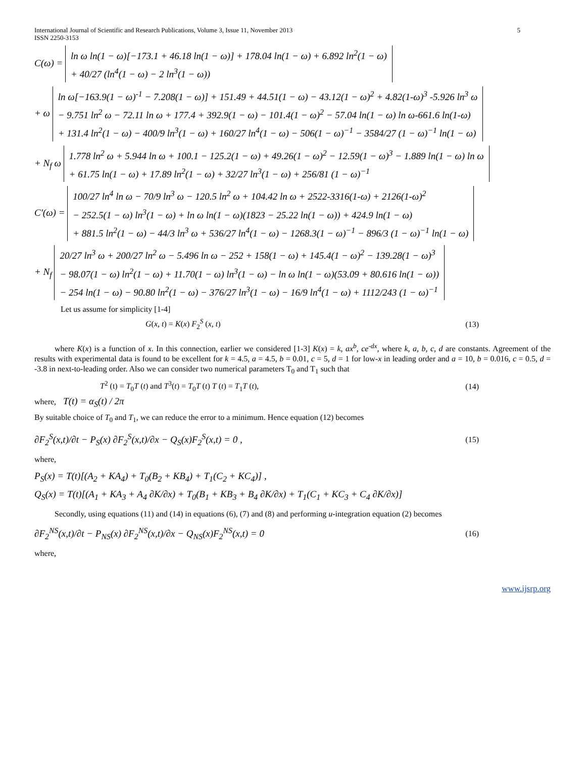International Journal of Scientific and Research Publications, Volume 3, Issue 11, November 2013
ISSN 2250-3153 5
C(ω) = ln ω ln(1 − ω)[−173.1 + 46.18 ln(1 − ω)] + 178.04 ln(1 − ω) + 6.892 ln<sup>2</sup>(1 − ω)
+ 40/27 (ln<sup>4</sup>(1 − ω) − 2 ln<sup>3</sup>(1 − ω))
+ ω ln ω[−163.9(1 − ω)<sup>-1</sup> − 7.208(1 − ω)] + 151.49 + 44.51(1 − ω) − 43.12(1 − ω)<sup>2</sup> + 4.82(1-ω)<sup>3</sup> -5.926 ln<sup>3</sup> ω
− 9.751 ln<sup>2</sup> ω − 72.11 ln ω + 177.4 + 392.9(1 − ω) − 101.4(1 − ω)<sup>2</sup> − 57.04 ln(1 − ω) ln ω-661.6 ln(1-ω)
+ 131.4 ln<sup>2</sup>(1 − ω) − 400/9 ln<sup>3</sup>(1 − ω) + 160/27 ln<sup>4</sup>(1 − ω) − 506(1 − ω)<sup>−1</sup> − 3584/27 (1 − ω)<sup>−1</sup> ln(1 − ω)
+ N<sub>f</sub> ω 1.778 ln<sup>2</sup> ω + 5.944 ln ω + 100.1 − 125.2(1 − ω) + 49.26(1 − ω)<sup>2</sup> − 12.59(1 − ω)<sup>3</sup> − 1.889 ln(1 − ω) ln ω
+ 61.75 ln(1 − ω) + 17.89 ln<sup>2</sup>(1 − ω) + 32/27 ln<sup>3</sup>(1 − ω) + 256/81 (1 − ω)<sup>−1</sup>
C′(ω) = 100/27 ln<sup>4</sup> ln ω − 70/9 ln<sup>3</sup> ω − 120.5 ln<sup>2</sup> ω + 104.42 ln ω + 2522-3316(1-ω) + 2126(1-ω)<sup>2</sup>
− 252.5(1 − ω) ln<sup>3</sup>(1 − ω) + ln ω ln(1 − ω)(1823 − 25.22 ln(1 − ω)) + 424.9 ln(1 − ω)
+ 881.5 ln<sup>2</sup>(1 − ω) − 44/3 ln<sup>3</sup> ω + 536/27 ln<sup>4</sup>(1 − ω) − 1268.3(1 − ω)<sup>−1</sup> − 896/3 (1 − ω)<sup>−1</sup> ln(1 − ω)
+ N<sub>f</sub> 20/27 ln<sup>3</sup> ω + 200/27 ln<sup>2</sup> ω − 5.496 ln ω − 252 + 158(1 − ω) + 145.4(1 − ω)<sup>2</sup> − 139.28(1 − ω)<sup>3</sup>
− 98.07(1 − ω) ln<sup>2</sup>(1 − ω) + 11.70(1 − ω) ln<sup>3</sup>(1 − ω) − ln ω ln(1 − ω)(53.09 + 80.616 ln(1 − ω))
− 254 ln(1 − ω) − 90.80 ln<sup>2</sup>(1 − ω) − 376/27 ln<sup>3</sup>(1 − ω) − 16/9 ln<sup>4</sup>(1 − ω) + 1112/243 (1 − ω)<sup>−1</sup>
Let us assume for simplicity [1-4]
G(x, t) = K(x) F<sub>2</sub><sup>S</sup> (x, t) (13)
where K(x) is a function of x. In this connection, earlier we considered [1-3] K(x) = k, ax<sup>b</sup>, ce<sup>-dx</sup>, where k, a, b, c, d are constants. Agreement of the results with experimental data is found to be excellent for k = 4.5, a = 4.5, b = 0.01, c = 5, d = 1 for low-x in leading order and a = 10, b = 0.016, c = 0.5, d = -3.8 in next-to-leading order. Also we can consider two numerical parameters T<sub>0</sub> and T<sub>1</sub> such that
T<sup>2</sup> (t) = T<sub>0</sub>T (t) and T<sup>3</sup>(t) = T<sub>0</sub>T (t) T (t) = T<sub>1</sub>T (t), (14)
where, T(t) = α<sub>S</sub>(t) / 2π
By suitable choice of T<sub>0</sub> and T<sub>1</sub>, we can reduce the error to a minimum. Hence equation (12) becomes
∂F<sub>2</sub><sup>S</sup>(x,t)/∂t − P<sub>S</sub>(x) ∂F<sub>2</sub><sup>S</sup>(x,t)/∂x − Q<sub>S</sub>(x)F<sub>2</sub><sup>S</sup>(x,t) = 0 , (15)
where,
P<sub>S</sub>(x) = T(t)[(A<sub>2</sub> + KA<sub>4</sub>) + T<sub>0</sub>(B<sub>2</sub> + KB<sub>4</sub>) + T<sub>1</sub>(C<sub>2</sub> + KC<sub>4</sub>)] ,
Q<sub>S</sub>(x) = T(t)[(A<sub>1</sub> + KA<sub>3</sub> + A<sub>4</sub> ∂K/∂x) + T<sub>0</sub>(B<sub>1</sub> + KB<sub>3</sub> + B<sub>4</sub> ∂K/∂x) + T<sub>1</sub>(C<sub>1</sub> + KC<sub>3</sub> + C<sub>4</sub> ∂K/∂x)]
Secondly, using equations (11) and (14) in equations (6), (7) and (8) and performing u-integration equation (2) becomes
∂F<sub>2</sub><sup>NS</sup>(x,t)/∂t − P<sub>NS</sub>(x) ∂F<sub>2</sub><sup>NS</sup>(x,t)/∂x − Q<sub>NS</sub>(x)F<sub>2</sub><sup>NS</sup>(x,t) = 0 (16)
where,
www.ijsrp.org